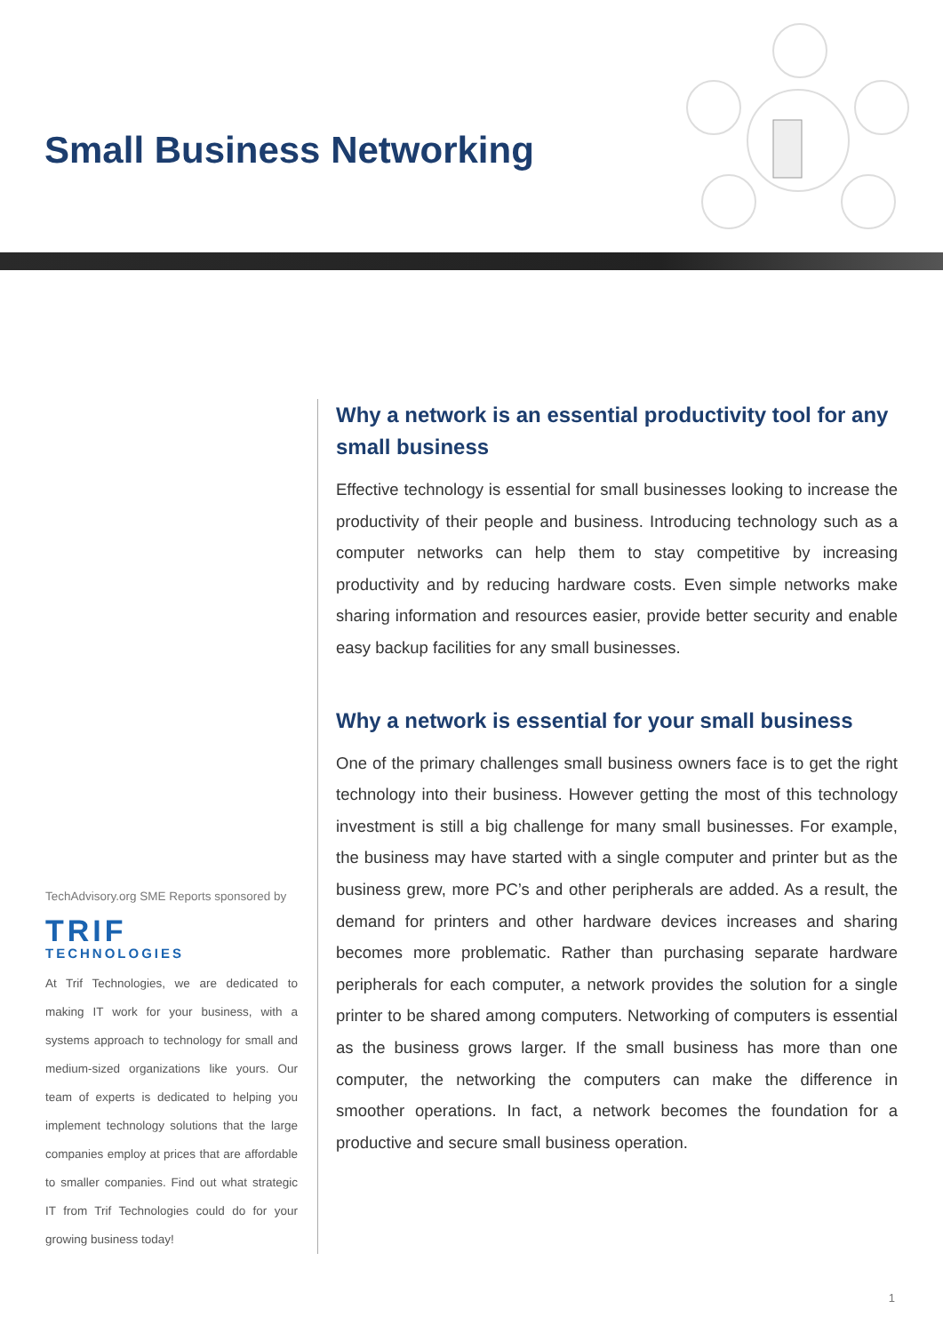Small Business Networking
TechAdvisory.org SME Reports sponsored by
TRIF
TECHNOLOGIES
At Trif Technologies, we are dedicated to making IT work for your business, with a systems approach to technology for small and medium-sized organizations like yours. Our team of experts is dedicated to helping you implement technology solutions that the large companies employ at prices that are affordable to smaller companies. Find out what strategic IT from Trif Technologies could do for your growing business today!
Why a network is an essential productivity tool for any small business
Effective technology is essential for small businesses looking to increase the productivity of their people and business. Introducing technology such as a computer networks can help them to stay competitive by increasing productivity and by reducing hardware costs. Even simple networks make sharing information and resources easier, provide better security and enable easy backup facilities for any small businesses.
Why a network is essential for your small business
One of the primary challenges small business owners face is to get the right technology into their business. However getting the most of this technology investment is still a big challenge for many small businesses. For example, the business may have started with a single computer and printer but as the business grew, more PC’s and other peripherals are added. As a result, the demand for printers and other hardware devices increases and sharing becomes more problematic. Rather than purchasing separate hardware peripherals for each computer, a network provides the solution for a single printer to be shared among computers. Networking of computers is essential as the business grows larger. If the small business has more than one computer, the networking the computers can make the difference in smoother operations. In fact, a network becomes the foundation for a productive and secure small business operation.
1